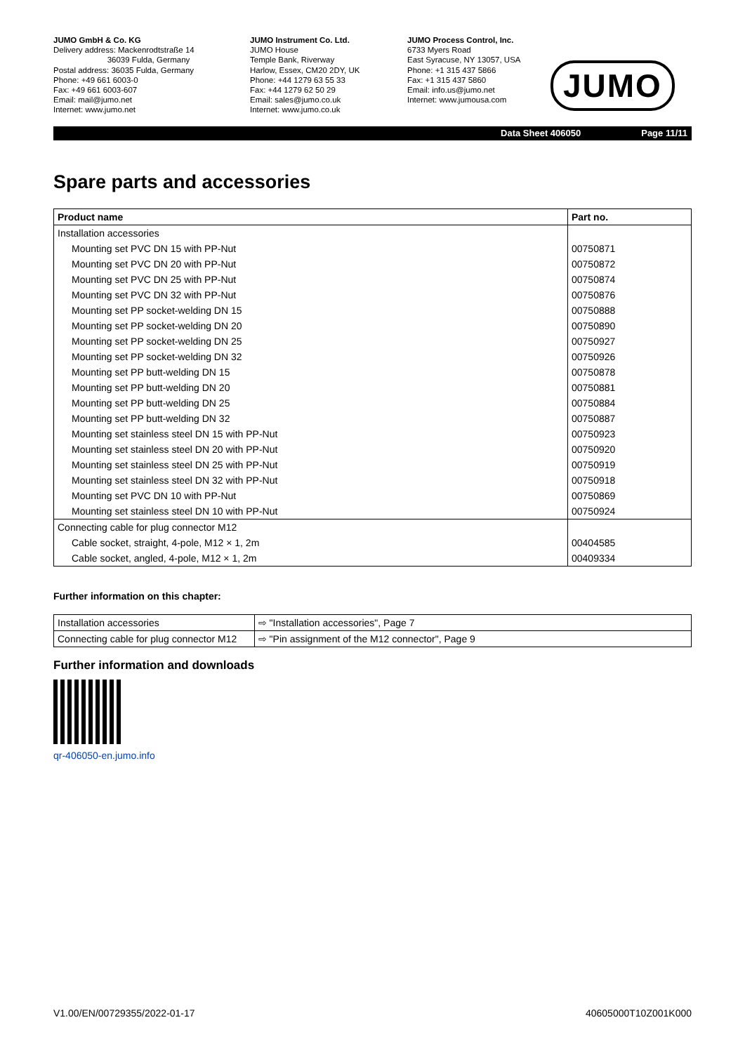JUMO GmbH & Co. KG
Delivery address: Mackenrodtstraße 14
36039 Fulda, Germany
Postal address: 36035 Fulda, Germany
Phone: +49 661 6003-0
Fax: +49 661 6003-607
Email: mail@jumo.net
Internet: www.jumo.net
JUMO Instrument Co. Ltd.
JUMO House
Temple Bank, Riverway
Harlow, Essex, CM20 2DY, UK
Phone: +44 1279 63 55 33
Fax: +44 1279 62 50 29
Email: sales@jumo.co.uk
Internet: www.jumo.co.uk
JUMO Process Control, Inc.
6733 Myers Road
East Syracuse, NY 13057, USA
Phone: +1 315 437 5866
Fax: +1 315 437 5860
Email: info.us@jumo.net
Internet: www.jumousa.com
JUMO
Data Sheet 406050 Page 11/11
Spare parts and accessories
| Product name | Part no. |
| --- | --- |
| Installation accessories | |
| Mounting set PVC DN 15 with PP-Nut | 00750871 |
| Mounting set PVC DN 20 with PP-Nut | 00750872 |
| Mounting set PVC DN 25 with PP-Nut | 00750874 |
| Mounting set PVC DN 32 with PP-Nut | 00750876 |
| Mounting set PP socket-welding DN 15 | 00750888 |
| Mounting set PP socket-welding DN 20 | 00750890 |
| Mounting set PP socket-welding DN 25 | 00750927 |
| Mounting set PP socket-welding DN 32 | 00750926 |
| Mounting set PP butt-welding DN 15 | 00750878 |
| Mounting set PP butt-welding DN 20 | 00750881 |
| Mounting set PP butt-welding DN 25 | 00750884 |
| Mounting set PP butt-welding DN 32 | 00750887 |
| Mounting set stainless steel DN 15 with PP-Nut | 00750923 |
| Mounting set stainless steel DN 20 with PP-Nut | 00750920 |
| Mounting set stainless steel DN 25 with PP-Nut | 00750919 |
| Mounting set stainless steel DN 32 with PP-Nut | 00750918 |
| Mounting set PVC DN 10 with PP-Nut | 00750869 |
| Mounting set stainless steel DN 10 with PP-Nut | 00750924 |
| Connecting cable for plug connector M12 | |
| Cable socket, straight, 4-pole, M12 × 1, 2m | 00404585 |
| Cable socket, angled, 4-pole, M12 × 1, 2m | 00409334 |
Further information on this chapter:
| Installation accessories | ⇨ "Installation accessories", Page 7 |
| Connecting cable for plug connector M12 | ⇨ "Pin assignment of the M12 connector", Page 9 |
Further information and downloads
qr-406050-en.jumo.info
V1.00/EN/00729355/2022-01-17 40605000T10Z001K000